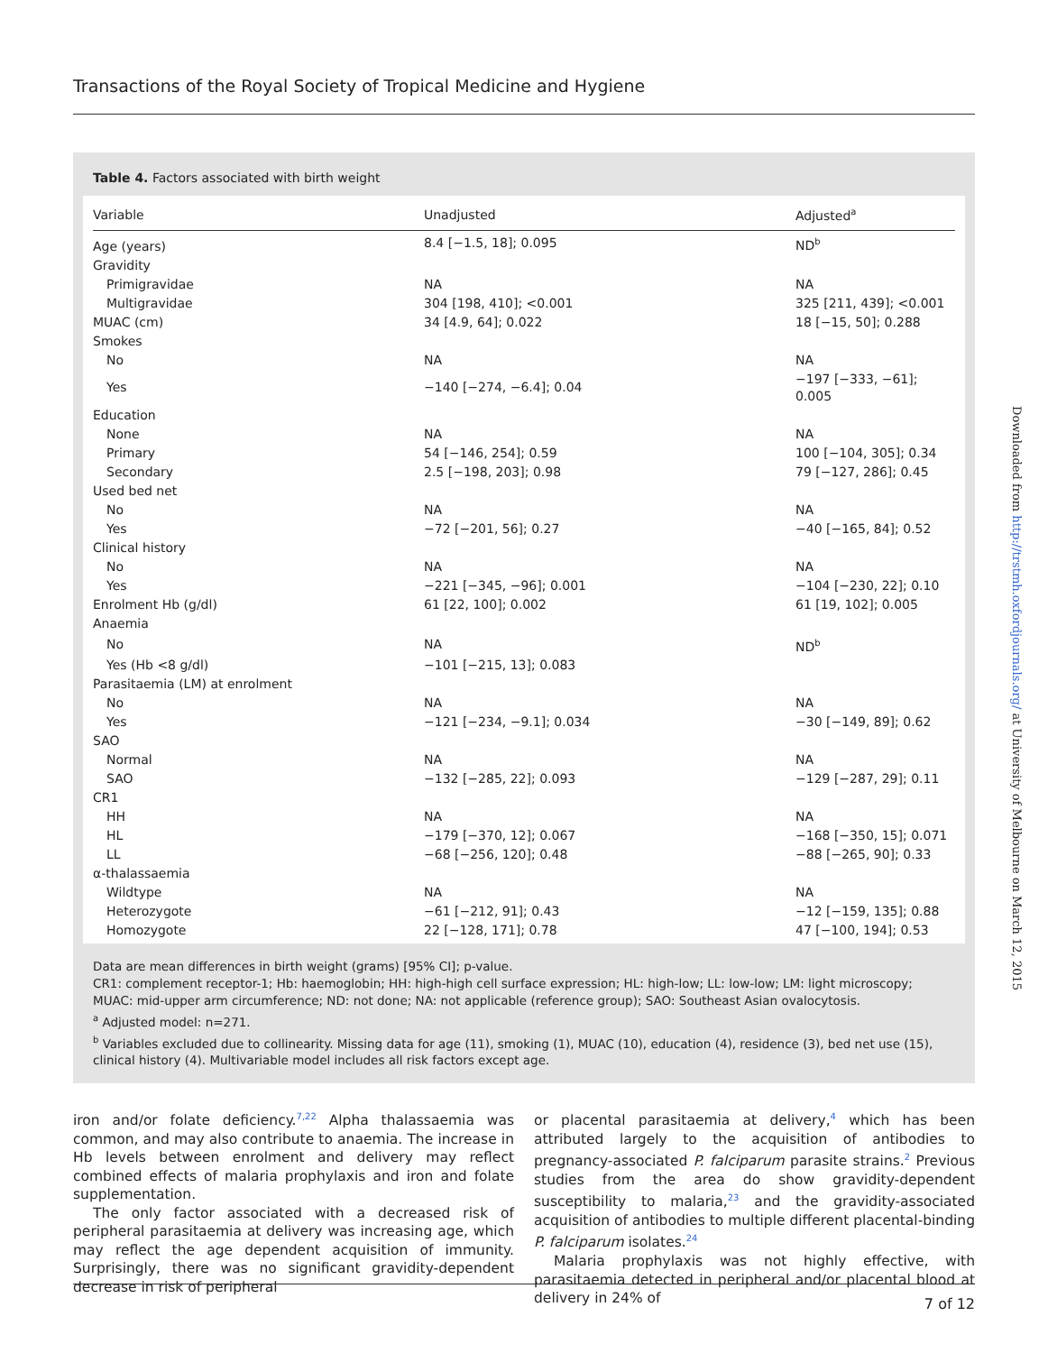Transactions of the Royal Society of Tropical Medicine and Hygiene
Table 4. Factors associated with birth weight
| Variable | Unadjusted | Adjusted<sup>a</sup> |
| --- | --- | --- |
| Age (years) | 8.4 [−1.5, 18]; 0.095 | ND<sup>b</sup> |
| Gravidity | | |
| Primigravidae | NA | NA |
| Multigravidae | 304 [198, 410]; <0.001 | 325 [211, 439]; <0.001 |
| MUAC (cm) | 34 [4.9, 64]; 0.022 | 18 [−15, 50]; 0.288 |
| Smokes | | |
| No | NA | NA |
| Yes | −140 [−274, −6.4]; 0.04 | −197 [−333, −61]; 0.005 |
| Education | | |
| None | NA | NA |
| Primary | 54 [−146, 254]; 0.59 | 100 [−104, 305]; 0.34 |
| Secondary | 2.5 [−198, 203]; 0.98 | 79 [−127, 286]; 0.45 |
| Used bed net | | |
| No | NA | NA |
| Yes | −72 [−201, 56]; 0.27 | −40 [−165, 84]; 0.52 |
| Clinical history | | |
| No | NA | NA |
| Yes | −221 [−345, −96]; 0.001 | −104 [−230, 22]; 0.10 |
| Enrolment Hb (g/dl) | 61 [22, 100]; 0.002 | 61 [19, 102]; 0.005 |
| Anaemia | | |
| No | NA | ND<sup>b</sup> |
| Yes (Hb <8 g/dl) | −101 [−215, 13]; 0.083 | |
| Parasitaemia (LM) at enrolment | | |
| No | NA | NA |
| Yes | −121 [−234, −9.1]; 0.034 | −30 [−149, 89]; 0.62 |
| SAO | | |
| Normal | NA | NA |
| SAO | −132 [−285, 22]; 0.093 | −129 [−287, 29]; 0.11 |
| CR1 | | |
| HH | NA | NA |
| HL | −179 [−370, 12]; 0.067 | −168 [−350, 15]; 0.071 |
| LL | −68 [−256, 120]; 0.48 | −88 [−265, 90]; 0.33 |
| α-thalassaemia | | |
| Wildtype | NA | NA |
| Heterozygote | −61 [−212, 91]; 0.43 | −12 [−159, 135]; 0.88 |
| Homozygote | 22 [−128, 171]; 0.78 | 47 [−100, 194]; 0.53 |
Data are mean differences in birth weight (grams) [95% CI]; p-value.
CR1: complement receptor-1; Hb: haemoglobin; HH: high-high cell surface expression; HL: high-low; LL: low-low; LM: light microscopy; MUAC: mid-upper arm circumference; ND: not done; NA: not applicable (reference group); SAO: Southeast Asian ovalocytosis.
<sup>a</sup> Adjusted model: n=271.
<sup>b</sup> Variables excluded due to collinearity. Missing data for age (11), smoking (1), MUAC (10), education (4), residence (3), bed net use (15), clinical history (4). Multivariable model includes all risk factors except age.
Downloaded from http://trstmh.oxfordjournals.org/ at University of Melbourne on March 12, 2015
iron and/or folate deficiency.<sup>7,22</sup> Alpha thalassaemia was common, and may also contribute to anaemia. The increase in Hb levels between enrolment and delivery may reflect combined effects of malaria prophylaxis and iron and folate supplementation.
The only factor associated with a decreased risk of peripheral parasitaemia at delivery was increasing age, which may reflect the age dependent acquisition of immunity. Surprisingly, there was no significant gravidity-dependent decrease in risk of peripheral
or placental parasitaemia at delivery,<sup>4</sup> which has been attributed largely to the acquisition of antibodies to pregnancy-associated P. falciparum parasite strains.<sup>2</sup> Previous studies from the area do show gravidity-dependent susceptibility to malaria,<sup>23</sup> and the gravidity-associated acquisition of antibodies to multiple different placental-binding P. falciparum isolates.<sup>24</sup>
Malaria prophylaxis was not highly effective, with parasitaemia detected in peripheral and/or placental blood at delivery in 24% of
7 of 12